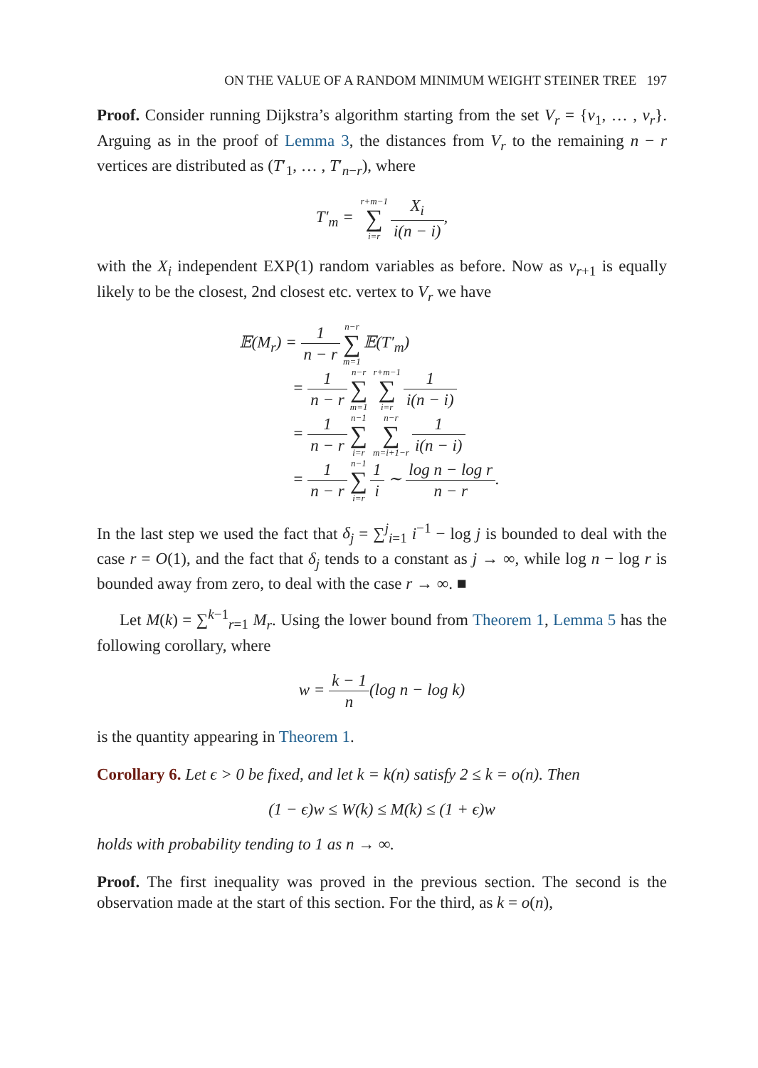ON THE VALUE OF A RANDOM MINIMUM WEIGHT STEINER TREE 197
Proof. Consider running Dijkstra’s algorithm starting from the set V<sub>r</sub> = {v<sub>1</sub>, … , v<sub>r</sub>}. Arguing as in the proof of Lemma 3, the distances from V<sub>r</sub> to the remaining n − r vertices are distributed as (T′<sub>1</sub>, … , T′<sub>n−r</sub>), where
T′<sub>m</sub> = r+m−1 ∑ i=r X<sub>i</sub> i(n − i),
with the X<sub>i</sub> independent EXP(1) random variables as before. Now as v<sub>r+1</sub> is equally likely to be the closest, 2nd closest etc. vertex to V<sub>r</sub> we have
𝔼(M<sub>r</sub>) = 1 n − r n−r ∑ m=1 𝔼(T′<sub>m</sub>)
= 1 n − r n−r ∑ m=1 r+m−1 ∑ i=r 1 i(n − i)
= 1 n − r n−1 ∑ i=r n−r ∑ m=i+1−r 1 i(n − i)
= 1 n − r n−1 ∑ i=r 1 i ∼ log n − log r n − r.
In the last step we used the fact that δ<sub>j</sub> = ∑<sup>j</sup><sub>i=1</sub> i<sup>−1</sup> − log j is bounded to deal with the case r = O(1), and the fact that δ<sub>j</sub> tends to a constant as j → ∞, while log n − log r is bounded away from zero, to deal with the case r → ∞. ■
Let M(k) = ∑<sup>k−1</sup><sub>r=1</sub> M<sub>r</sub>. Using the lower bound from Theorem 1, Lemma 5 has the following corollary, where
w = k − 1 n(log n − log k)
is the quantity appearing in Theorem 1.
Corollary 6. Let ϵ > 0 be fixed, and let k = k(n) satisfy 2 ≤ k = o(n). Then
(1 − ϵ)w ≤ W(k) ≤ M(k) ≤ (1 + ϵ)w
holds with probability tending to 1 as n → ∞.
Proof. The first inequality was proved in the previous section. The second is the observation made at the start of this section. For the third, as k = o(n),